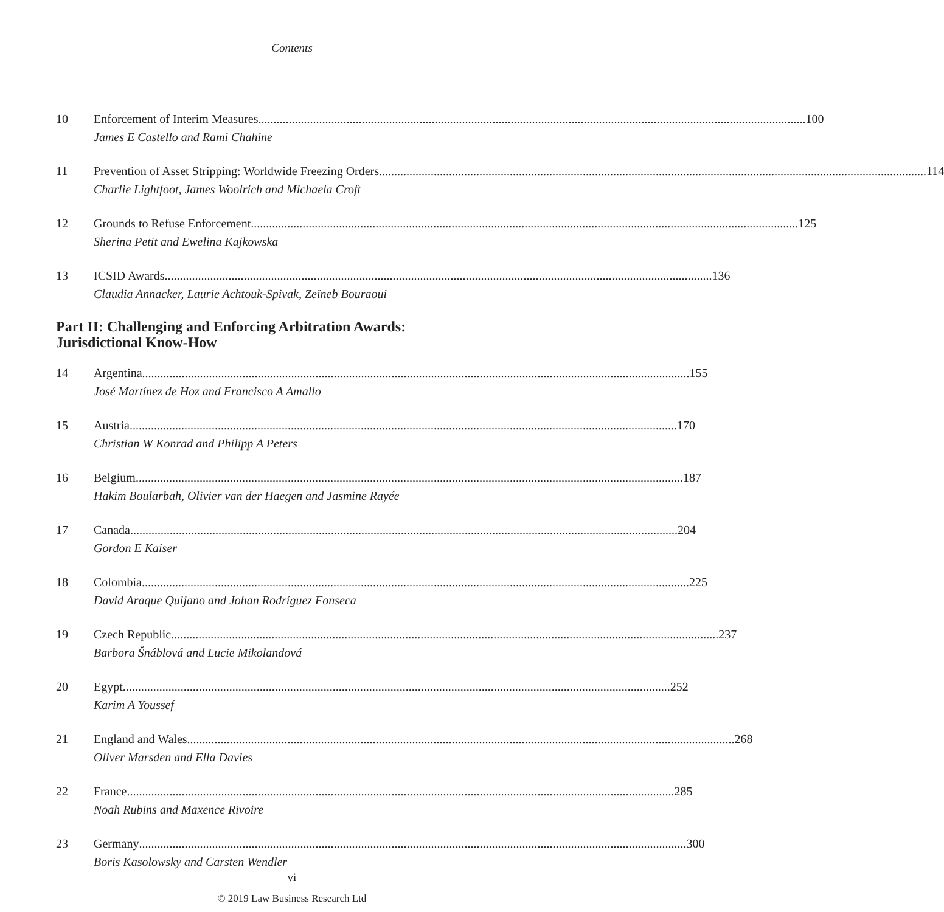Contents
10 Enforcement of Interim Measures 100
James E Castello and Rami Chahine
11 Prevention of Asset Stripping: Worldwide Freezing Orders 114
Charlie Lightfoot, James Woolrich and Michaela Croft
12 Grounds to Refuse Enforcement 125
Sherina Petit and Ewelina Kajkowska
13 ICSID Awards 136
Claudia Annacker, Laurie Achtouk-Spivak, Zeïneb Bouraoui
Part II: Challenging and Enforcing Arbitration Awards:
Jurisdictional Know-How
14 Argentina 155
José Martínez de Hoz and Francisco A Amallo
15 Austria 170
Christian W Konrad and Philipp A Peters
16 Belgium 187
Hakim Boularbah, Olivier van der Haegen and Jasmine Rayée
17 Canada 204
Gordon E Kaiser
18 Colombia 225
David Araque Quijano and Johan Rodríguez Fonseca
19 Czech Republic 237
Barbora Šnáblová and Lucie Mikolandová
20 Egypt 252
Karim A Youssef
21 England and Wales 268
Oliver Marsden and Ella Davies
22 France 285
Noah Rubins and Maxence Rivoire
23 Germany 300
Boris Kasolowsky and Carsten Wendler
vi
© 2019 Law Business Research Ltd